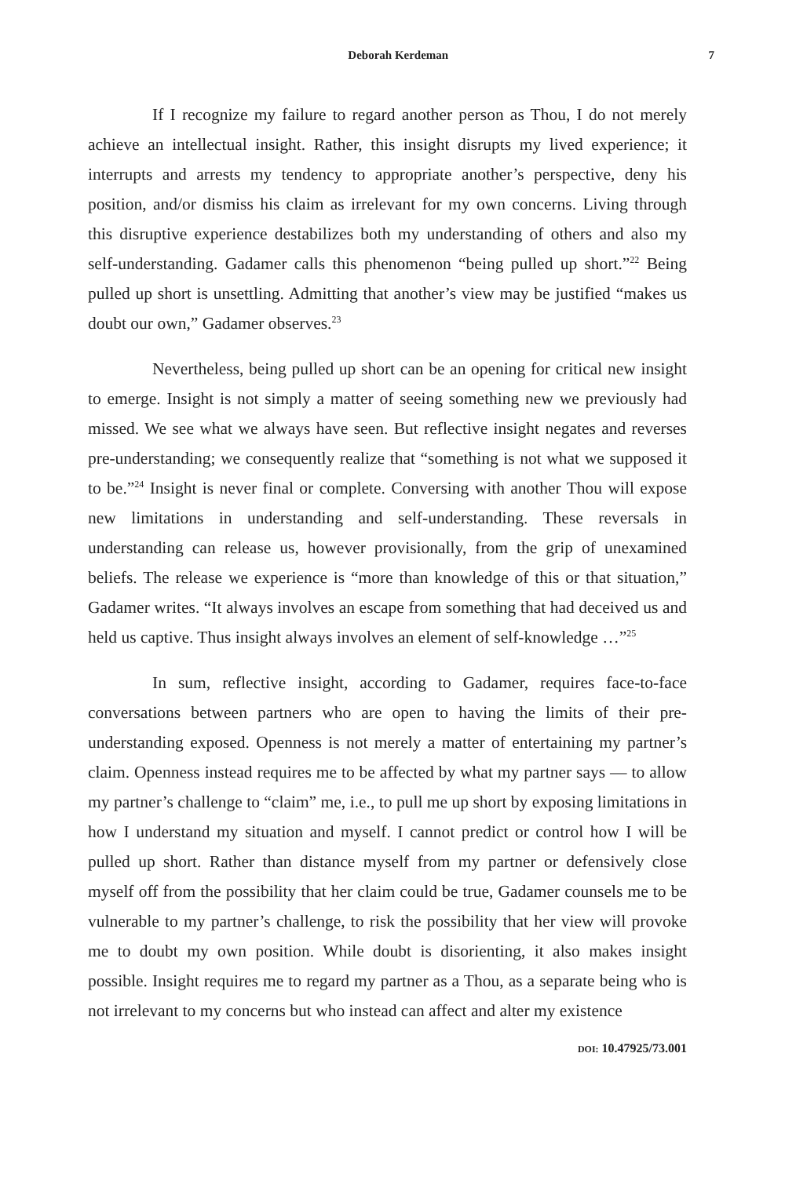Deborah Kerdeman 7
If I recognize my failure to regard another person as Thou, I do not merely achieve an intellectual insight. Rather, this insight disrupts my lived experience; it interrupts and arrests my tendency to appropriate another’s perspective, deny his position, and/or dismiss his claim as irrelevant for my own concerns. Living through this disruptive experience destabilizes both my understanding of others and also my self-understanding. Gadamer calls this phenomenon “being pulled up short.”<sup>22</sup> Being pulled up short is unsettling. Admitting that another’s view may be justified “makes us doubt our own,” Gadamer observes.<sup>23</sup>
Nevertheless, being pulled up short can be an opening for critical new insight to emerge. Insight is not simply a matter of seeing something new we previously had missed. We see what we always have seen. But reflective insight negates and reverses pre-understanding; we consequently realize that “something is not what we supposed it to be.”<sup>24</sup> Insight is never final or complete. Conversing with another Thou will expose new limitations in understanding and self-understanding. These reversals in understanding can release us, however provisionally, from the grip of unexamined beliefs. The release we experience is “more than knowledge of this or that situation,” Gadamer writes. “It always involves an escape from something that had deceived us and held us captive. Thus insight always involves an element of self-knowledge …”<sup>25</sup>
In sum, reflective insight, according to Gadamer, requires face-to-face conversations between partners who are open to having the limits of their pre-understanding exposed. Openness is not merely a matter of entertaining my partner’s claim. Openness instead requires me to be affected by what my partner says — to allow my partner’s challenge to “claim” me, i.e., to pull me up short by exposing limitations in how I understand my situation and myself. I cannot predict or control how I will be pulled up short. Rather than distance myself from my partner or defensively close myself off from the possibility that her claim could be true, Gadamer counsels me to be vulnerable to my partner’s challenge, to risk the possibility that her view will provoke me to doubt my own position. While doubt is disorienting, it also makes insight possible. Insight requires me to regard my partner as a Thou, as a separate being who is not irrelevant to my concerns but who instead can affect and alter my existence
DOI: 10.47925/73.001